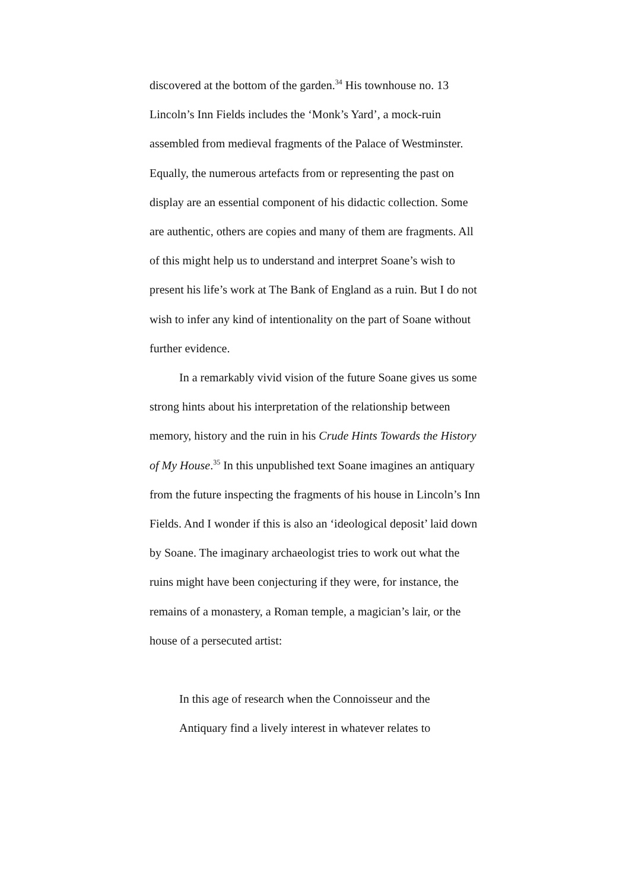discovered at the bottom of the garden.<sup>34</sup> His townhouse no. 13 Lincoln’s Inn Fields includes the ‘Monk’s Yard’, a mock-ruin assembled from medieval fragments of the Palace of Westminster. Equally, the numerous artefacts from or representing the past on display are an essential component of his didactic collection. Some are authentic, others are copies and many of them are fragments. All of this might help us to understand and interpret Soane’s wish to present his life’s work at The Bank of England as a ruin. But I do not wish to infer any kind of intentionality on the part of Soane without further evidence.
In a remarkably vivid vision of the future Soane gives us some strong hints about his interpretation of the relationship between memory, history and the ruin in his Crude Hints Towards the History of My House.<sup>35</sup> In this unpublished text Soane imagines an antiquary from the future inspecting the fragments of his house in Lincoln’s Inn Fields. And I wonder if this is also an ‘ideological deposit’ laid down by Soane. The imaginary archaeologist tries to work out what the ruins might have been conjecturing if they were, for instance, the remains of a monastery, a Roman temple, a magician’s lair, or the house of a persecuted artist:
In this age of research when the Connoisseur and the Antiquary find a lively interest in whatever relates to